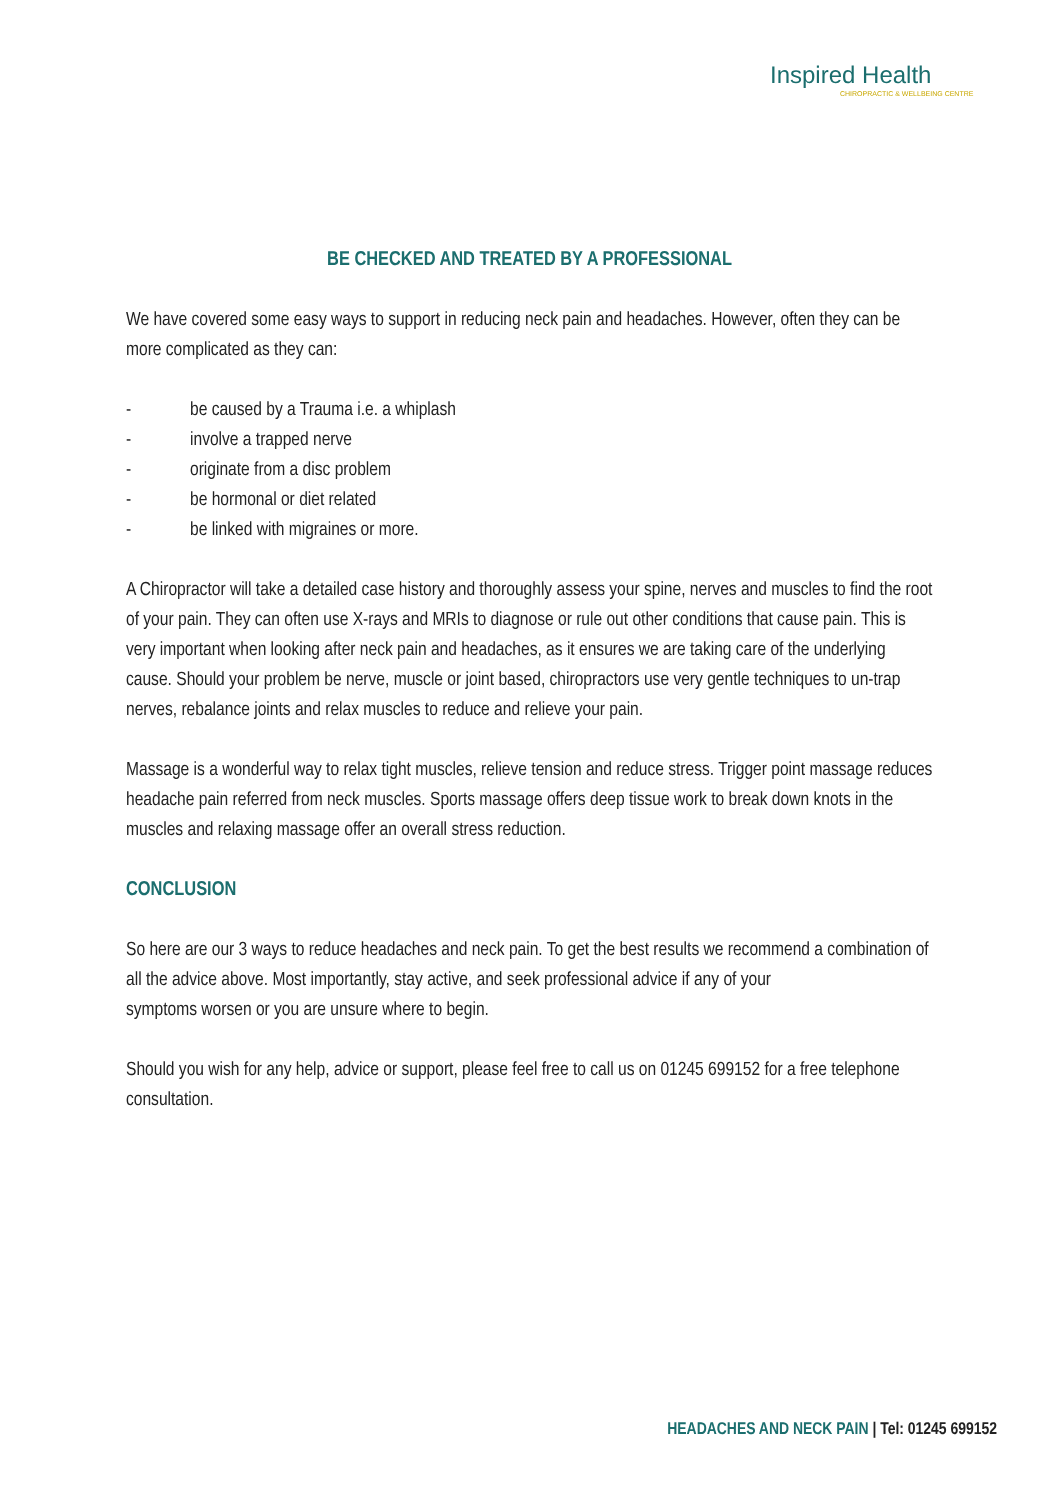Inspired Health
CHIROPRACTIC & WELLBEING CENTRE
BE CHECKED AND TREATED BY A PROFESSIONAL
We have covered some easy ways to support in reducing neck pain and headaches. However, often they can be more complicated as they can:
- be caused by a Trauma i.e. a whiplash
- involve a trapped nerve
- originate from a disc problem
- be hormonal or diet related
- be linked with migraines or more.
A Chiropractor will take a detailed case history and thoroughly assess your spine, nerves and muscles to find the root of your pain. They can often use X-rays and MRIs to diagnose or rule out other conditions that cause pain. This is very important when looking after neck pain and headaches, as it ensures we are taking care of the underlying cause. Should your problem be nerve, muscle or joint based, chiropractors use very gentle techniques to un-trap nerves, rebalance joints and relax muscles to reduce and relieve your pain.
Massage is a wonderful way to relax tight muscles, relieve tension and reduce stress. Trigger point massage reduces headache pain referred from neck muscles. Sports massage offers deep tissue work to break down knots in the muscles and relaxing massage offer an overall stress reduction.
CONCLUSION
So here are our 3 ways to reduce headaches and neck pain. To get the best results we recommend a combination of all the advice above. Most importantly, stay active, and seek professional advice if any of your
symptoms worsen or you are unsure where to begin.
Should you wish for any help, advice or support, please feel free to call us on 01245 699152 for a free telephone consultation.
HEADACHES AND NECK PAIN | Tel: 01245 699152